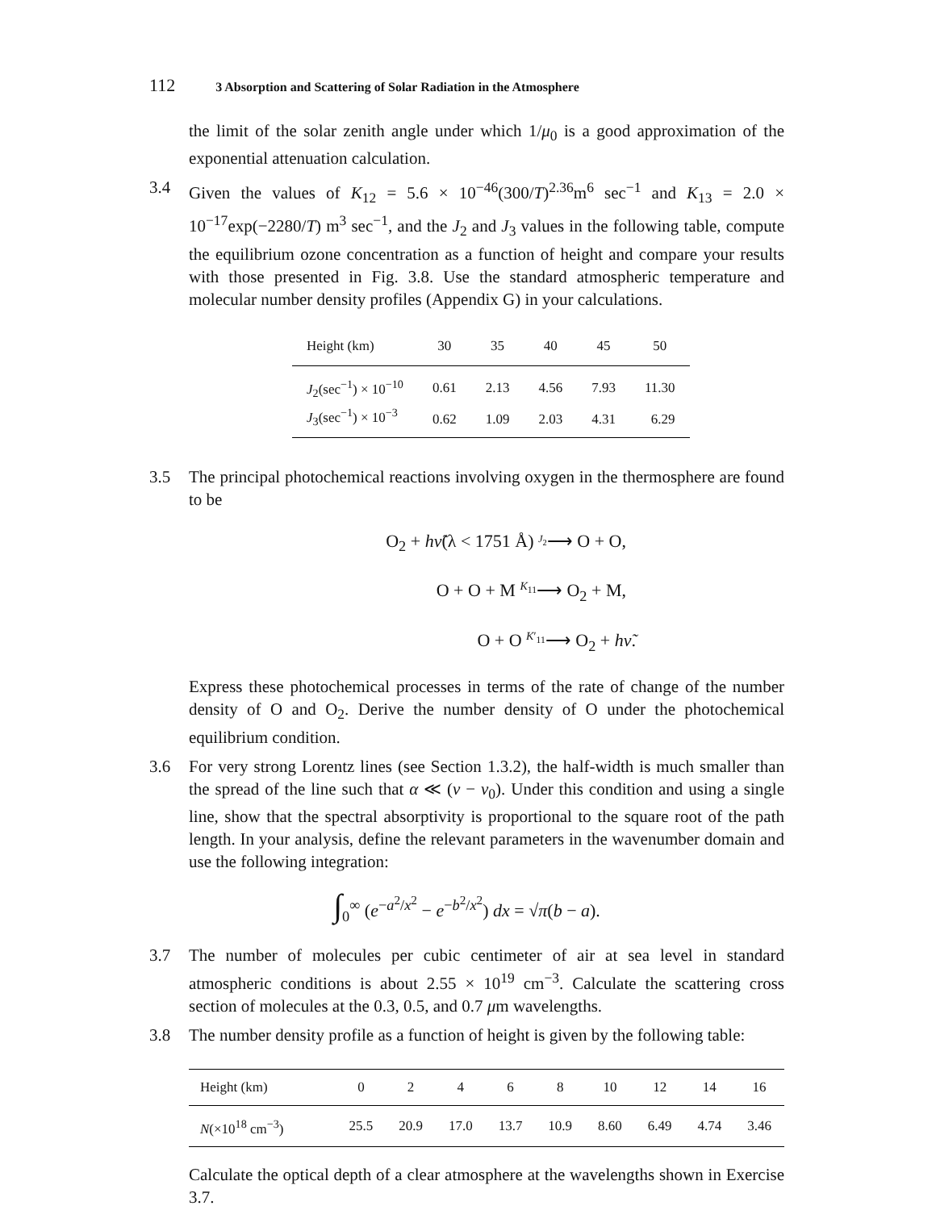112 3 Absorption and Scattering of Solar Radiation in the Atmosphere
the limit of the solar zenith angle under which 1/μ<sub>0</sub> is a good approximation of the exponential attenuation calculation.
3.4 Given the values of K<sub>12</sub> = 5.6 × 10<sup>−46</sup>(300/T)<sup>2.36</sup>m<sup>6</sup> sec<sup>−1</sup> and K<sub>13</sub> = 2.0 × 10<sup>−17</sup>exp(−2280/T) m<sup>3</sup> sec<sup>−1</sup>, and the J<sub>2</sub> and J<sub>3</sub> values in the following table, compute the equilibrium ozone concentration as a function of height and compare your results with those presented in Fig. 3.8. Use the standard atmospheric temperature and molecular number density profiles (Appendix G) in your calculations.
| Height (km) | 30 | 35 | 40 | 45 | 50 |
| --- | --- | --- | --- | --- | --- |
| J<sub>2</sub>(sec<sup>−1</sup>) × 10<sup>−10</sup> | 0.61 | 2.13 | 4.56 | 7.93 | 11.30 |
| J<sub>3</sub>(sec<sup>−1</sup>) × 10<sup>−3</sup> | 0.62 | 1.09 | 2.03 | 4.31 | 6.29 |
3.5 The principal photochemical reactions involving oxygen in the thermosphere are found to be
O<sub>2</sub> + hν̃(λ < 1751 Å) <sup>J<sub>2</sub></sup>⟶ O + O,
O + O + M <sup>K<sub>11</sub></sup>⟶ O<sub>2</sub> + M,
O + O <sup>K′<sub>11</sub></sup>⟶ O<sub>2</sub> + hν̃.
Express these photochemical processes in terms of the rate of change of the number density of O and O<sub>2</sub>. Derive the number density of O under the photochemical equilibrium condition.
3.6 For very strong Lorentz lines (see Section 1.3.2), the half-width is much smaller than the spread of the line such that α ≪ (ν − ν<sub>0</sub>). Under this condition and using a single line, show that the spectral absorptivity is proportional to the square root of the path length. In your analysis, define the relevant parameters in the wavenumber domain and use the following integration:
∫<sub>0</sub><sup>∞</sup> (e<sup>−a<sup>2</sup>/x<sup>2</sup></sup> − e<sup>−b<sup>2</sup>/x<sup>2</sup></sup>) dx = √π(b − a).
3.7 The number of molecules per cubic centimeter of air at sea level in standard atmospheric conditions is about 2.55 × 10<sup>19</sup> cm<sup>−3</sup>. Calculate the scattering cross section of molecules at the 0.3, 0.5, and 0.7 μm wavelengths.
3.8 The number density profile as a function of height is given by the following table:
| Height (km) | 0 | 2 | 4 | 6 | 8 | 10 | 12 | 14 | 16 |
| --- | --- | --- | --- | --- | --- | --- | --- | --- | --- |
| N (×10<sup>18</sup> cm<sup>−3</sup>) | 25.5 | 20.9 | 17.0 | 13.7 | 10.9 | 8.60 | 6.49 | 4.74 | 3.46 |
Calculate the optical depth of a clear atmosphere at the wavelengths shown in Exercise 3.7.